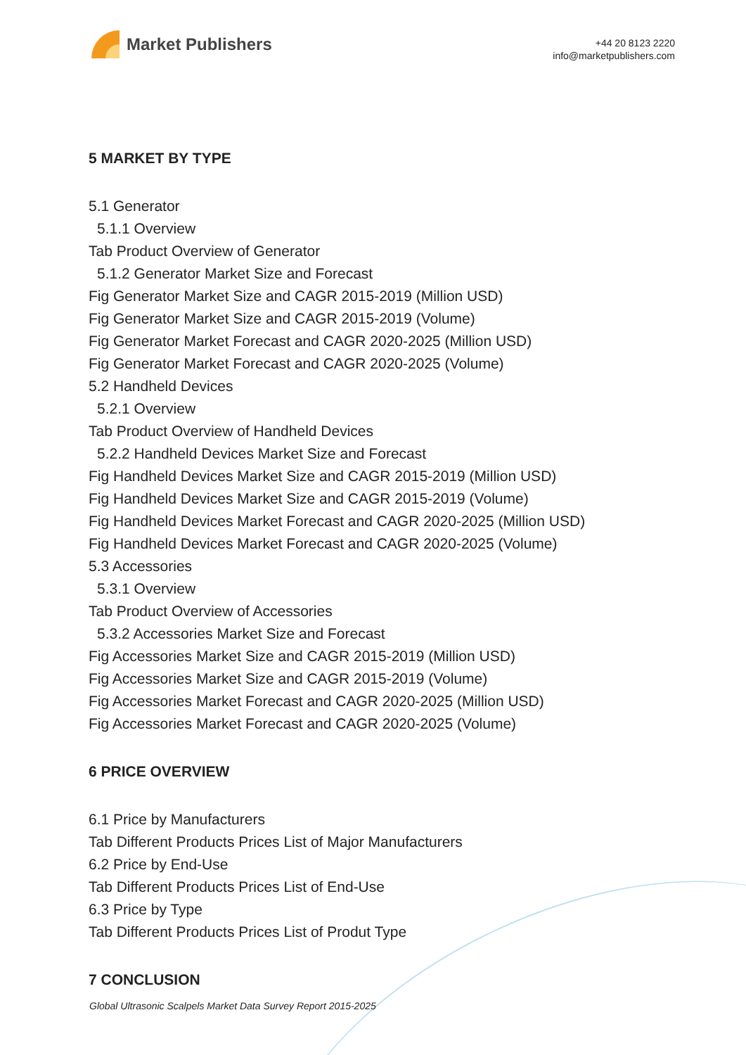Market Publishers
+44 20 8123 2220
info@marketpublishers.com
5 MARKET BY TYPE
5.1 Generator
5.1.1 Overview
Tab Product Overview of Generator
5.1.2 Generator Market Size and Forecast
Fig Generator Market Size and CAGR 2015-2019 (Million USD)
Fig Generator Market Size and CAGR 2015-2019 (Volume)
Fig Generator Market Forecast and CAGR 2020-2025 (Million USD)
Fig Generator Market Forecast and CAGR 2020-2025 (Volume)
5.2 Handheld Devices
5.2.1 Overview
Tab Product Overview of Handheld Devices
5.2.2 Handheld Devices Market Size and Forecast
Fig Handheld Devices Market Size and CAGR 2015-2019 (Million USD)
Fig Handheld Devices Market Size and CAGR 2015-2019 (Volume)
Fig Handheld Devices Market Forecast and CAGR 2020-2025 (Million USD)
Fig Handheld Devices Market Forecast and CAGR 2020-2025 (Volume)
5.3 Accessories
5.3.1 Overview
Tab Product Overview of Accessories
5.3.2 Accessories Market Size and Forecast
Fig Accessories Market Size and CAGR 2015-2019 (Million USD)
Fig Accessories Market Size and CAGR 2015-2019 (Volume)
Fig Accessories Market Forecast and CAGR 2020-2025 (Million USD)
Fig Accessories Market Forecast and CAGR 2020-2025 (Volume)
6 PRICE OVERVIEW
6.1 Price by Manufacturers
Tab Different Products Prices List of Major Manufacturers
6.2 Price by End-Use
Tab Different Products Prices List of End-Use
6.3 Price by Type
Tab Different Products Prices List of Produt Type
7 CONCLUSION
Global Ultrasonic Scalpels Market Data Survey Report 2015-2025